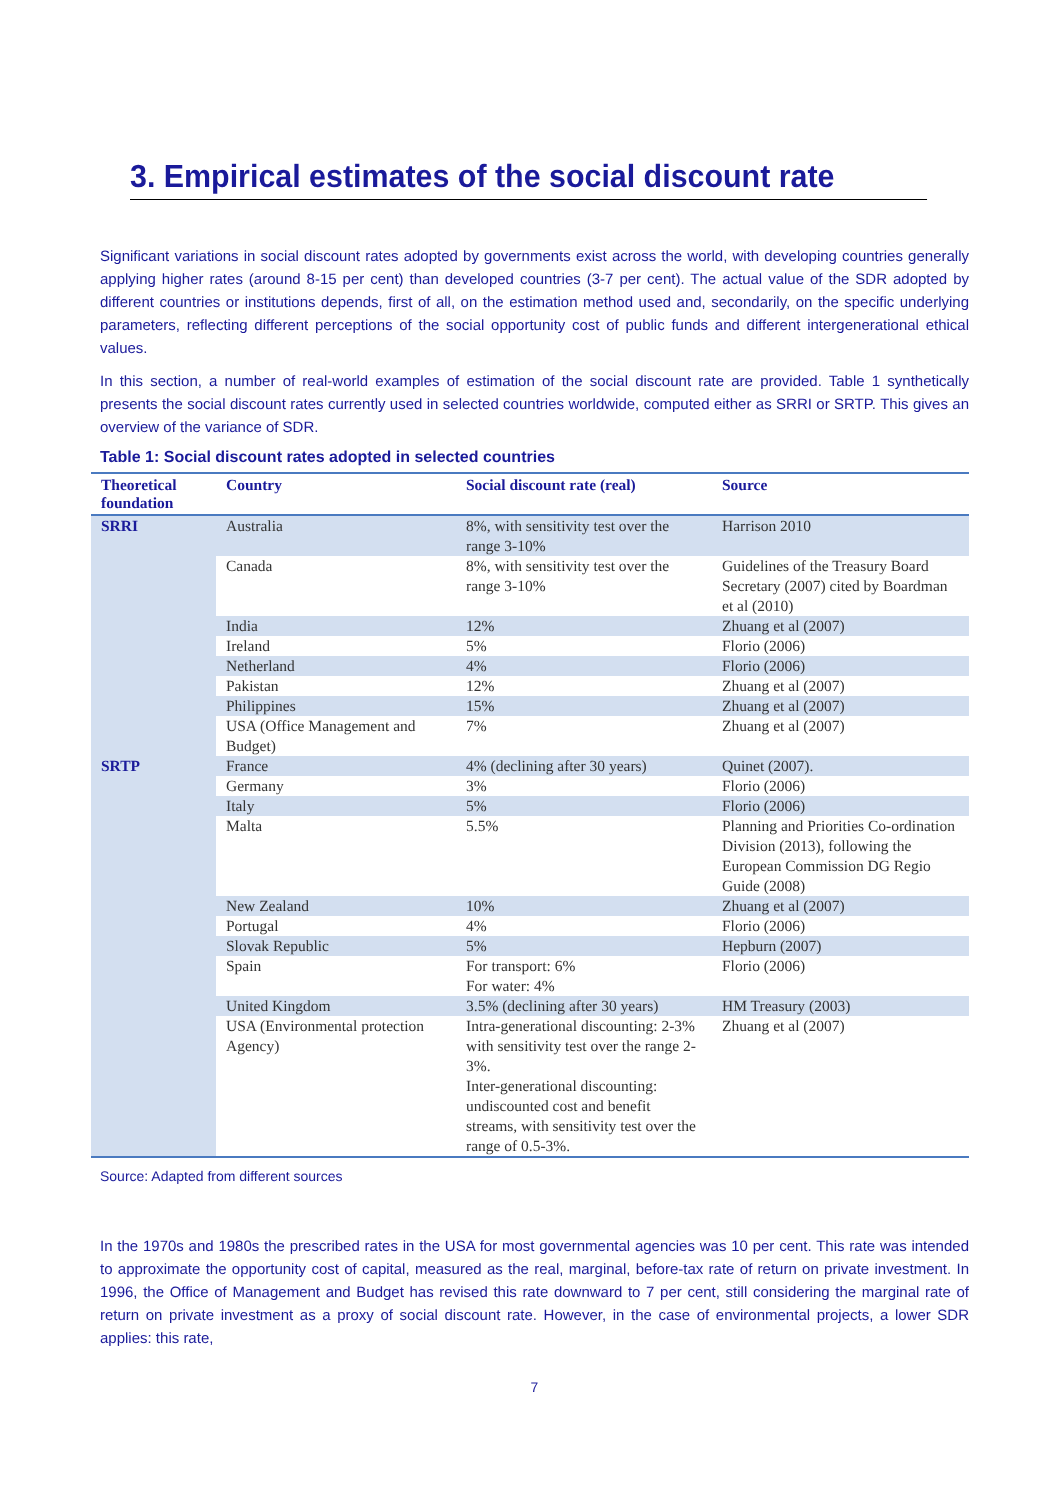3. Empirical estimates of the social discount rate
Significant variations in social discount rates adopted by governments exist across the world, with developing countries generally applying higher rates (around 8-15 per cent) than developed countries (3-7 per cent). The actual value of the SDR adopted by different countries or institutions depends, first of all, on the estimation method used and, secondarily, on the specific underlying parameters, reflecting different perceptions of the social opportunity cost of public funds and different intergenerational ethical values.
In this section, a number of real-world examples of estimation of the social discount rate are provided. Table 1 synthetically presents the social discount rates currently used in selected countries worldwide, computed either as SRRI or SRTP. This gives an overview of the variance of SDR.
Table 1: Social discount rates adopted in selected countries
| Theoretical foundation | Country | Social discount rate (real) | Source |
| --- | --- | --- | --- |
| SRRI | Australia | 8%, with sensitivity test over the range 3-10% | Harrison 2010 |
| | Canada | 8%, with sensitivity test over the range 3-10% | Guidelines of the Treasury Board Secretary (2007) cited by Boardman et al (2010) |
| | India | 12% | Zhuang et al (2007) |
| | Ireland | 5% | Florio (2006) |
| | Netherland | 4% | Florio (2006) |
| | Pakistan | 12% | Zhuang et al (2007) |
| | Philippines | 15% | Zhuang et al (2007) |
| | USA (Office Management and Budget) | 7% | Zhuang et al (2007) |
| SRTP | France | 4% (declining after 30 years) | Quinet (2007). |
| | Germany | 3% | Florio (2006) |
| | Italy | 5% | Florio (2006) |
| | Malta | 5.5% | Planning and Priorities Co-ordination Division (2013), following the European Commission DG Regio Guide (2008) |
| | New Zealand | 10% | Zhuang et al (2007) |
| | Portugal | 4% | Florio (2006) |
| | Slovak Republic | 5% | Hepburn (2007) |
| | Spain | For transport: 6% For water: 4% | Florio (2006) |
| | United Kingdom | 3.5% (declining after 30 years) | HM Treasury (2003) |
| | USA (Environmental protection Agency) | Intra-generational discounting: 2-3% with sensitivity test over the range 2-3%. Inter-generational discounting: undiscounted cost and benefit streams, with sensitivity test over the range of 0.5-3%. | Zhuang et al (2007) |
Source: Adapted from different sources
In the 1970s and 1980s the prescribed rates in the USA for most governmental agencies was 10 per cent. This rate was intended to approximate the opportunity cost of capital, measured as the real, marginal, before-tax rate of return on private investment. In 1996, the Office of Management and Budget has revised this rate downward to 7 per cent, still considering the marginal rate of return on private investment as a proxy of social discount rate. However, in the case of environmental projects, a lower SDR applies: this rate,
7